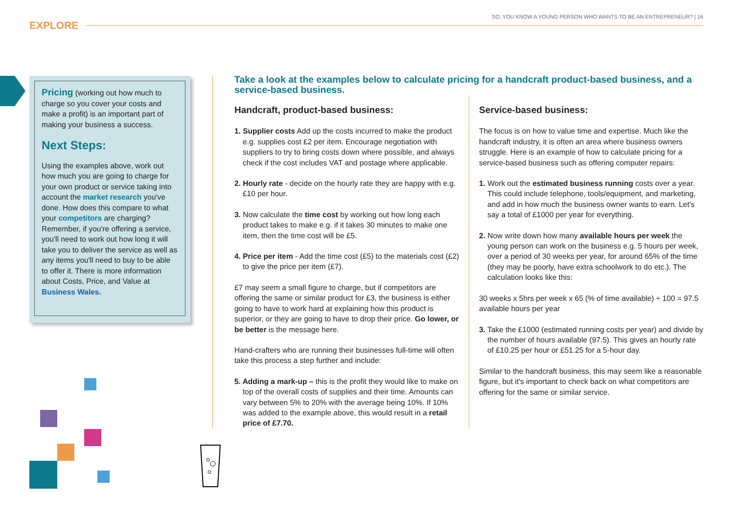SO, YOU KNOW A YOUNG PERSON WHO WANTS TO BE AN ENTREPRENEUR? | 16
EXPLORE
Pricing (working out how much to charge so you cover your costs and make a profit) is an important part of making your business a success.
Next Steps:
Using the examples above, work out how much you are going to charge for your own product or service taking into account the market research you've done. How does this compare to what your competitors are charging? Remember, if you're offering a service, you'll need to work out how long it will take you to deliver the service as well as any items you'll need to buy to be able to offer it. There is more information about Costs, Price, and Value at Business Wales.
Take a look at the examples below to calculate pricing for a handcraft product-based business, and a service-based business.
Handcraft, product-based business:
1. Supplier costs Add up the costs incurred to make the product e.g. supplies cost £2 per item. Encourage negotiation with suppliers to try to bring costs down where possible, and always check if the cost includes VAT and postage where applicable.
2. Hourly rate - decide on the hourly rate they are happy with e.g. £10 per hour.
3. Now calculate the time cost by working out how long each product takes to make e.g. if it takes 30 minutes to make one item, then the time cost will be £5.
4. Price per item - Add the time cost (£5) to the materials cost (£2) to give the price per item (£7).
£7 may seem a small figure to charge, but if competitors are offering the same or similar product for £3, the business is either going to have to work hard at explaining how this product is superior, or they are going to have to drop their price. Go lower, or be better is the message here.
Hand-crafters who are running their businesses full-time will often take this process a step further and include:
5. Adding a mark-up – this is the profit they would like to make on top of the overall costs of supplies and their time. Amounts can vary between 5% to 20% with the average being 10%. If 10% was added to the example above, this would result in a retail price of £7.70.
Service-based business:
The focus is on how to value time and expertise. Much like the handcraft industry, it is often an area where business owners struggle. Here is an example of how to calculate pricing for a service-based business such as offering computer repairs:
1. Work out the estimated business running costs over a year. This could include telephone, tools/equipment, and marketing, and add in how much the business owner wants to earn. Let's say a total of £1000 per year for everything.
2. Now write down how many available hours per week the young person can work on the business e.g. 5 hours per week, over a period of 30 weeks per year, for around 65% of the time (they may be poorly, have extra schoolwork to do etc.). The calculation looks like this:
30 weeks x 5hrs per week x 65 (% of time available) ÷ 100 = 97.5 available hours per year
3. Take the £1000 (estimated running costs per year) and divide by the number of hours available (97.5). This gives an hourly rate of £10.25 per hour or £51.25 for a 5-hour day.
Similar to the handcraft business, this may seem like a reasonable figure, but it's important to check back on what competitors are offering for the same or similar service.